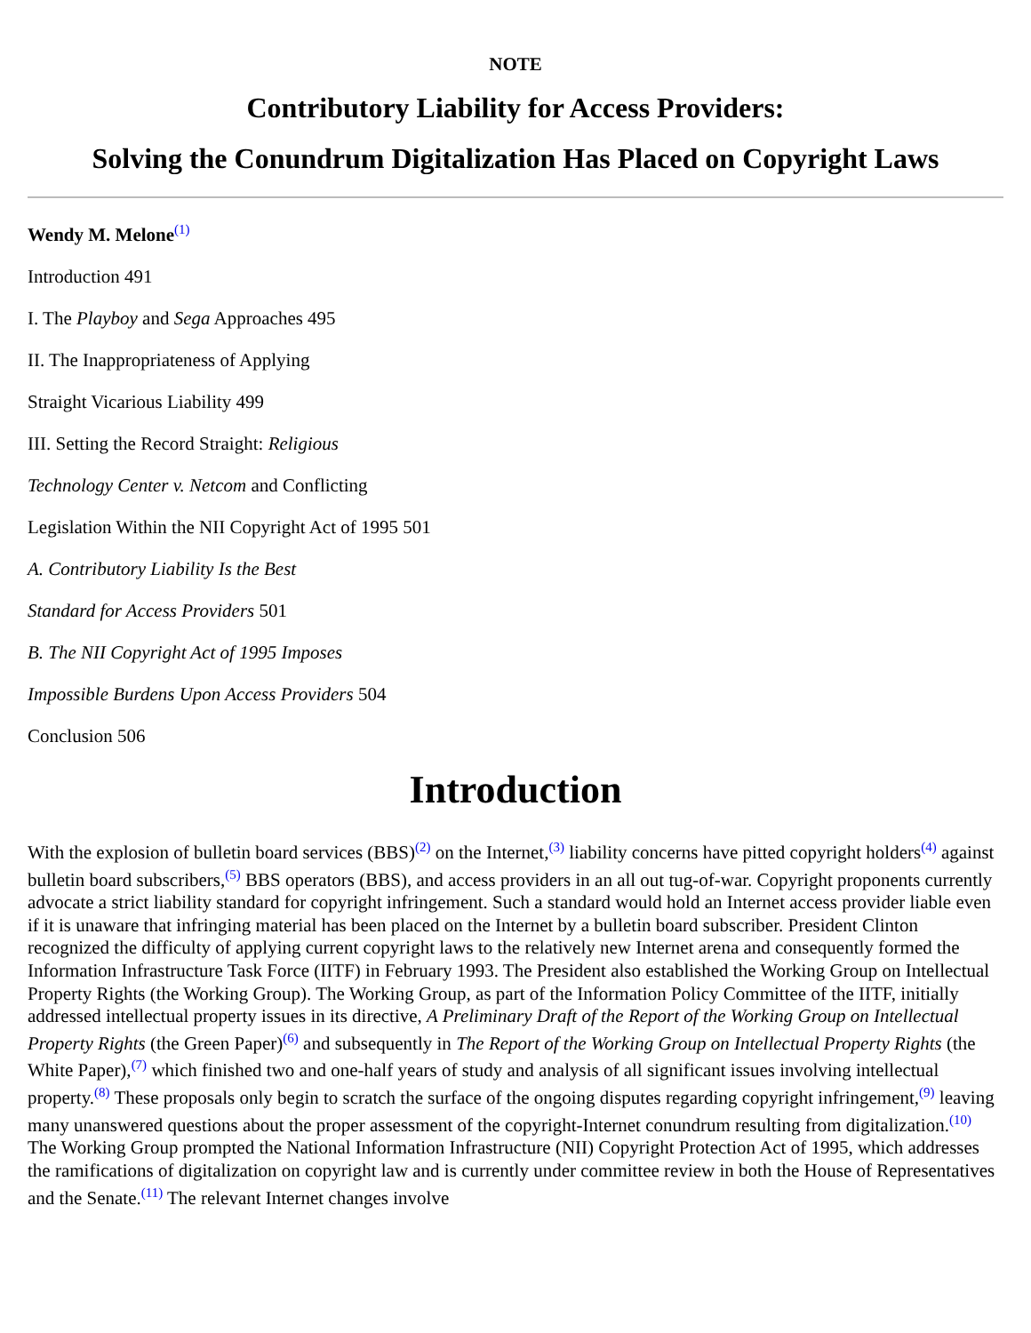NOTE
Contributory Liability for Access Providers:
Solving the Conundrum Digitalization Has Placed on Copyright Laws
Wendy M. Melone<sup>(1)</sup>
Introduction 491
I. The Playboy and Sega Approaches 495
II. The Inappropriateness of Applying
Straight Vicarious Liability 499
III. Setting the Record Straight: Religious
Technology Center v. Netcom and Conflicting
Legislation Within the NII Copyright Act of 1995 501
A. Contributory Liability Is the Best
Standard for Access Providers 501
B. The NII Copyright Act of 1995 Imposes
Impossible Burdens Upon Access Providers 504
Conclusion 506
Introduction
With the explosion of bulletin board services (BBS)<sup>(2)</sup> on the Internet,<sup>(3)</sup> liability concerns have pitted copyright holders<sup>(4)</sup> against bulletin board subscribers,<sup>(5)</sup> BBS operators (BBS), and access providers in an all out tug-of-war. Copyright proponents currently advocate a strict liability standard for copyright infringement. Such a standard would hold an Internet access provider liable even if it is unaware that infringing material has been placed on the Internet by a bulletin board subscriber. President Clinton recognized the difficulty of applying current copyright laws to the relatively new Internet arena and consequently formed the Information Infrastructure Task Force (IITF) in February 1993. The President also established the Working Group on Intellectual Property Rights (the Working Group). The Working Group, as part of the Information Policy Committee of the IITF, initially addressed intellectual property issues in its directive, A Preliminary Draft of the Report of the Working Group on Intellectual Property Rights (the Green Paper)<sup>(6)</sup> and subsequently in The Report of the Working Group on Intellectual Property Rights (the White Paper),<sup>(7)</sup> which finished two and one-half years of study and analysis of all significant issues involving intellectual property.<sup>(8)</sup> These proposals only begin to scratch the surface of the ongoing disputes regarding copyright infringement,<sup>(9)</sup> leaving many unanswered questions about the proper assessment of the copyright-Internet conundrum resulting from digitalization.<sup>(10)</sup> The Working Group prompted the National Information Infrastructure (NII) Copyright Protection Act of 1995, which addresses the ramifications of digitalization on copyright law and is currently under committee review in both the House of Representatives and the Senate.<sup>(11)</sup> The relevant Internet changes involve